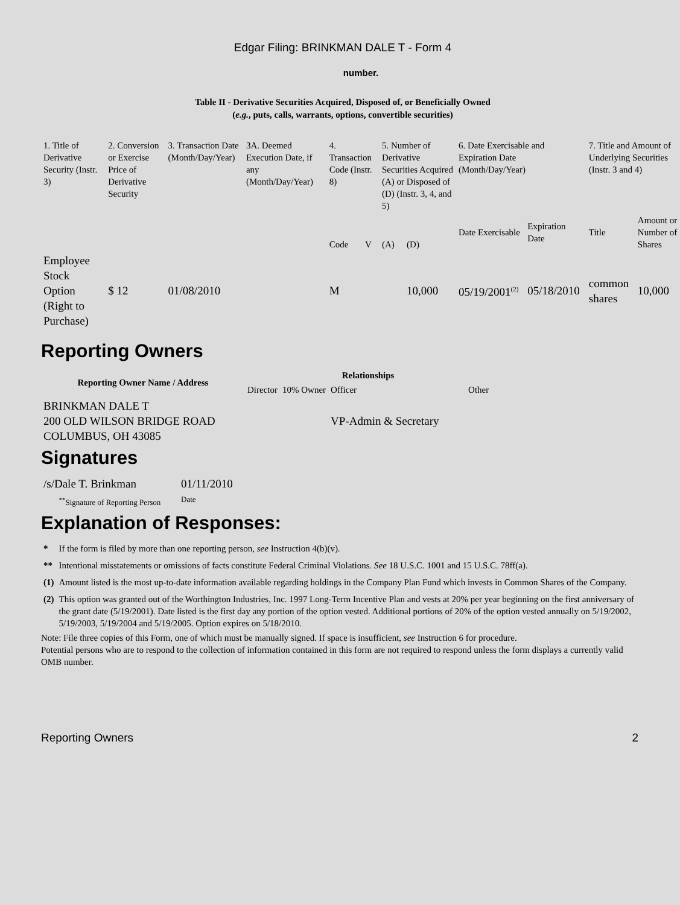Edgar Filing: BRINKMAN DALE T - Form 4
number.
Table II - Derivative Securities Acquired, Disposed of, or Beneficially Owned
(e.g., puts, calls, warrants, options, convertible securities)
| 1. Title of Derivative Security (Instr. 3) | 2. Conversion or Exercise Price of Derivative Security | 3. Transaction Date (Month/Day/Year) | 3A. Deemed Execution Date, if any (Month/Day/Year) | 4. Transaction Code (Instr. 8) | | 5. Number of Derivative Securities Acquired (A) or Disposed of (D) (Instr. 3, 4, and 5) | | 6. Date Exercisable and Expiration Date (Month/Day/Year) | | 7. Title and Amount of Underlying Securities (Instr. 3 and 4) | |
| --- | --- | --- | --- | --- | --- | --- | --- | --- | --- | --- | --- |
| | | | | Code | V | (A) | (D) | Date Exercisable | Expiration Date | Title | Amount or Number of Shares |
| Employee Stock Option (Right to Purchase) | $ 12 | 01/08/2010 | | M | | | 10,000 | 05/19/2001<sup>(2)</sup> | 05/18/2010 | common shares | 10,000 |
Reporting Owners
| Reporting Owner Name / Address | Relationships | | | |
| --- | --- | --- | --- | --- |
| | Director | 10% Owner | Officer | Other |
| BRINKMAN DALE T 200 OLD WILSON BRIDGE ROAD COLUMBUS, OH 43085 | | | VP-Admin & Secretary | |
Signatures
| /s/Dale T. Brinkman | 01/11/2010 |
| <sup>**</sup> Signature of Reporting Person | Date |
Explanation of Responses:
| * | If the form is filed by more than one reporting person, see Instruction 4(b)(v). |
| ** | Intentional misstatements or omissions of facts constitute Federal Criminal Violations. See 18 U.S.C. 1001 and 15 U.S.C. 78ff(a). |
| (1) | Amount listed is the most up-to-date information available regarding holdings in the Company Plan Fund which invests in Common Shares of the Company. |
| (2) | This option was granted out of the Worthington Industries, Inc. 1997 Long-Term Incentive Plan and vests at 20% per year beginning on the first anniversary of the grant date (5/19/2001). Date listed is the first day any portion of the option vested. Additional portions of 20% of the option vested annually on 5/19/2002, 5/19/2003, 5/19/2004 and 5/19/2005. Option expires on 5/18/2010. |
Note: File three copies of this Form, one of which must be manually signed. If space is insufficient, see Instruction 6 for procedure.
Potential persons who are to respond to the collection of information contained in this form are not required to respond unless the form displays a currently valid OMB number.
Reporting Owners 2